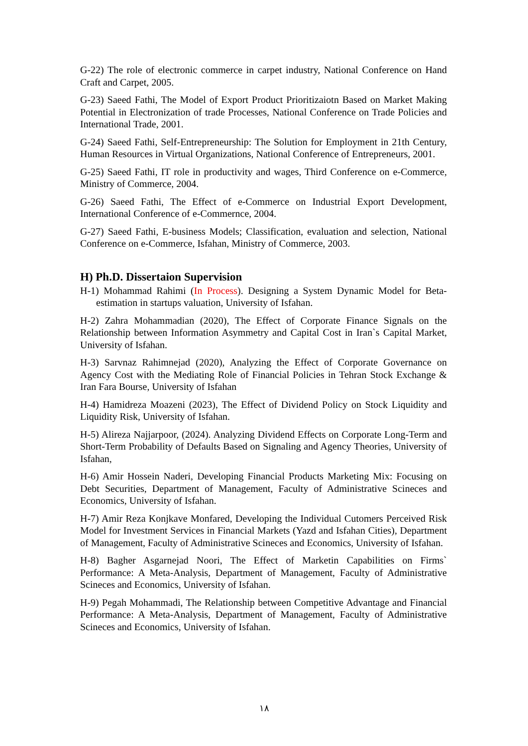G-22) The role of electronic commerce in carpet industry, National Conference on Hand Craft and Carpet, 2005.
G-23) Saeed Fathi, The Model of Export Product Prioritizaiotn Based on Market Making Potential in Electronization of trade Processes, National Conference on Trade Policies and International Trade, 2001.
G-24) Saeed Fathi, Self-Entrepreneurship: The Solution for Employment in 21th Century, Human Resources in Virtual Organizations, National Conference of Entrepreneurs, 2001.
G-25) Saeed Fathi, IT role in productivity and wages, Third Conference on e-Commerce, Ministry of Commerce, 2004.
G-26) Saeed Fathi, The Effect of e-Commerce on Industrial Export Development, International Conference of e-Commernce, 2004.
G-27) Saeed Fathi, E-business Models; Classification, evaluation and selection, National Conference on e-Commerce, Isfahan, Ministry of Commerce, 2003.
H) Ph.D. Dissertaion Supervision
H-1) Mohammad Rahimi (In Process). Designing a System Dynamic Model for Beta-estimation in startups valuation, University of Isfahan.
H-2) Zahra Mohammadian (2020), The Effect of Corporate Finance Signals on the Relationship between Information Asymmetry and Capital Cost in Iran`s Capital Market, University of Isfahan.
H-3) Sarvnaz Rahimnejad (2020), Analyzing the Effect of Corporate Governance on Agency Cost with the Mediating Role of Financial Policies in Tehran Stock Exchange & Iran Fara Bourse, University of Isfahan
H-4) Hamidreza Moazeni (2023), The Effect of Dividend Policy on Stock Liquidity and Liquidity Risk, University of Isfahan.
H-5) Alireza Najjarpoor, (2024). Analyzing Dividend Effects on Corporate Long-Term and Short-Term Probability of Defaults Based on Signaling and Agency Theories, University of Isfahan,
H-6) Amir Hossein Naderi, Developing Financial Products Marketing Mix: Focusing on Debt Securities, Department of Management, Faculty of Administrative Scineces and Economics, University of Isfahan.
H-7) Amir Reza Konjkave Monfared, Developing the Individual Cutomers Perceived Risk Model for Investment Services in Financial Markets (Yazd and Isfahan Cities), Department of Management, Faculty of Administrative Scineces and Economics, University of Isfahan.
H-8) Bagher Asgarnejad Noori, The Effect of Marketin Capabilities on Firms` Performance: A Meta-Analysis, Department of Management, Faculty of Administrative Scineces and Economics, University of Isfahan.
H-9) Pegah Mohammadi, The Relationship between Competitive Advantage and Financial Performance: A Meta-Analysis, Department of Management, Faculty of Administrative Scineces and Economics, University of Isfahan.
١٨